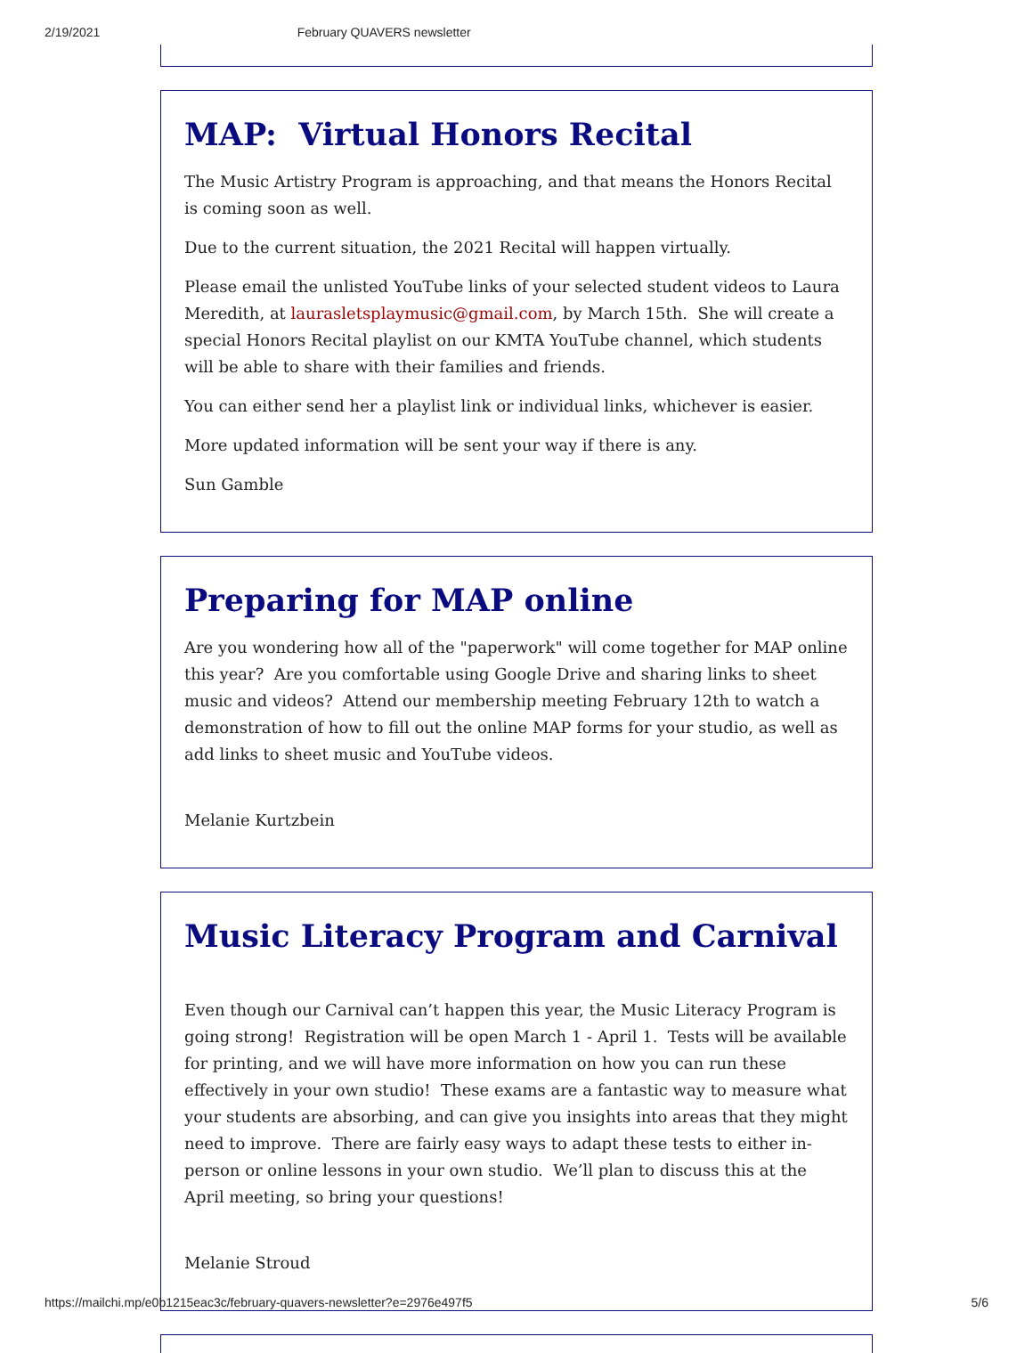2/19/2021 February QUAVERS newsletter
MAP: Virtual Honors Recital
The Music Artistry Program is approaching, and that means the Honors Recital is coming soon as well.
Due to the current situation, the 2021 Recital will happen virtually.
Please email the unlisted YouTube links of your selected student videos to Laura Meredith, at laurasletsplaymusic@gmail.com, by March 15th. She will create a special Honors Recital playlist on our KMTA YouTube channel, which students will be able to share with their families and friends.
You can either send her a playlist link or individual links, whichever is easier.
More updated information will be sent your way if there is any.
Sun Gamble
Preparing for MAP online
Are you wondering how all of the "paperwork" will come together for MAP online this year? Are you comfortable using Google Drive and sharing links to sheet music and videos? Attend our membership meeting February 12th to watch a demonstration of how to fill out the online MAP forms for your studio, as well as add links to sheet music and YouTube videos.
Melanie Kurtzbein
Music Literacy Program and Carnival
Even though our Carnival can’t happen this year, the Music Literacy Program is going strong! Registration will be open March 1 - April 1. Tests will be available for printing, and we will have more information on how you can run these effectively in your own studio! These exams are a fantastic way to measure what your students are absorbing, and can give you insights into areas that they might need to improve. There are fairly easy ways to adapt these tests to either in-person or online lessons in your own studio. We’ll plan to discuss this at the April meeting, so bring your questions!
Melanie Stroud
https://mailchi.mp/e0b1215eac3c/february-quavers-newsletter?e=2976e497f5 5/6